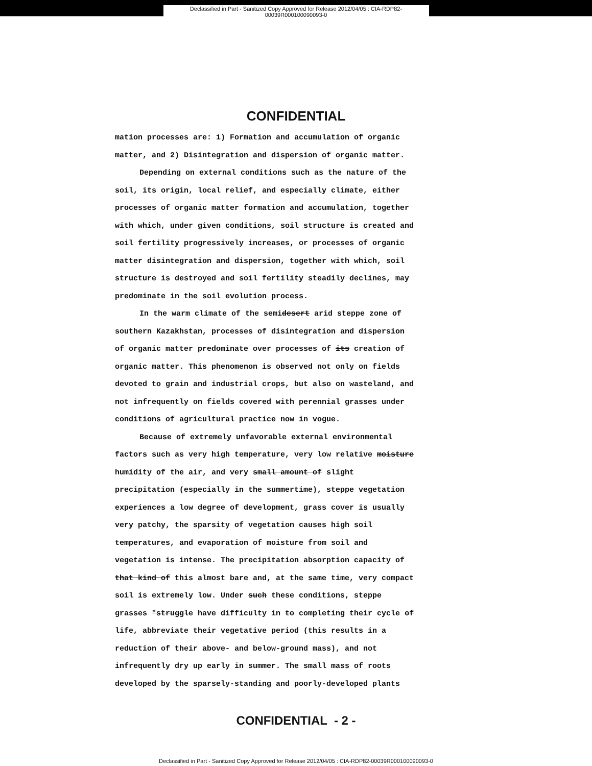Declassified in Part - Sanitized Copy Approved for Release 2012/04/05 : CIA-RDP82-00039R000100090093-0
CONFIDENTIAL
mation processes are: 1) Formation and accumulation of organic matter, and 2) Disintegration and dispersion of organic matter.
Depending on external conditions such as the nature of the soil, its origin, local relief, and especially climate, either processes of organic matter formation and accumulation, together with which, under given conditions, soil structure is created and soil fertility progressively increases, or processes of organic matter disintegration and dispersion, together with which, soil structure is destroyed and soil fertility steadily declines, may predominate in the soil evolution process.
In the warm climate of the semidesert arid steppe zone of southern Kazakhstan, processes of disintegration and dispersion of organic matter predominate over processes of its creation of organic matter. This phenomenon is observed not only on fields devoted to grain and industrial crops, but also on wasteland, and not infrequently on fields covered with perennial grasses under conditions of agricultural practice now in vogue.
Because of extremely unfavorable external environmental factors such as very high temperature, very low relative moisture humidity of the air, and very small amount of slight precipitation (especially in the summertime), steppe vegetation experiences a low degree of development, grass cover is usually very patchy, the sparsity of vegetation causes high soil temperatures, and evaporation of moisture from soil and vegetation is intense. The precipitation absorption capacity of that kind of this almost bare and, at the same time, very compact soil is extremely low. Under such these conditions, steppe grasses "struggle have difficulty in to completing their cycle of life, abbreviate their vegetative period (this results in a reduction of their above- and below-ground mass), and not infrequently dry up early in summer. The small mass of roots developed by the sparsely-standing and poorly-developed plants
CONFIDENTIAL - 2 -
Declassified in Part - Sanitized Copy Approved for Release 2012/04/05 : CIA-RDP82-00039R000100090093-0